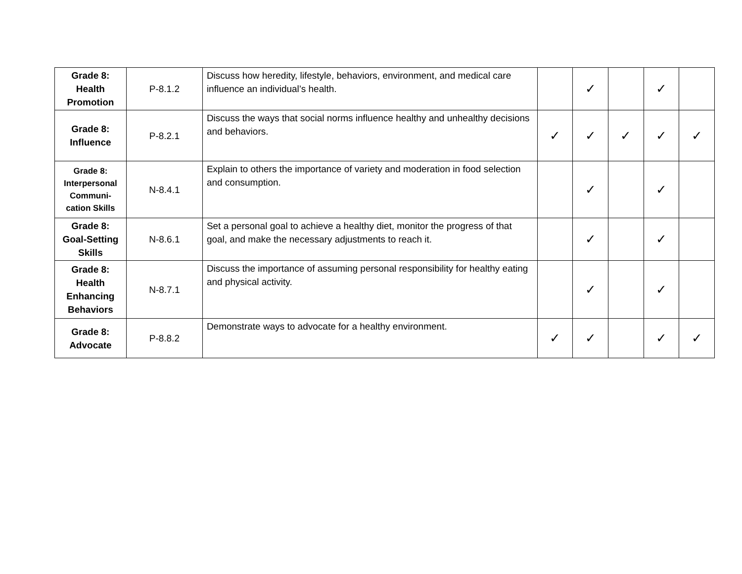| Grade 8: Health Promotion | P-8.1.2 | Discuss how heredity, lifestyle, behaviors, environment, and medical care influence an individual’s health. | | ✓ | | ✓ | |
| Grade 8: Influence | P-8.2.1 | Discuss the ways that social norms influence healthy and unhealthy decisions and behaviors. | ✓ | ✓ | ✓ | ✓ | ✓ |
| Grade 8: Interpersonal Communi- cation Skills | N-8.4.1 | Explain to others the importance of variety and moderation in food selection and consumption. | | ✓ | | ✓ | |
| Grade 8: Goal-Setting Skills | N-8.6.1 | Set a personal goal to achieve a healthy diet, monitor the progress of that goal, and make the necessary adjustments to reach it. | | ✓ | | ✓ | |
| Grade 8: Health Enhancing Behaviors | N-8.7.1 | Discuss the importance of assuming personal responsibility for healthy eating and physical activity. | | ✓ | | ✓ | |
| Grade 8: Advocate | P-8.8.2 | Demonstrate ways to advocate for a healthy environment. | ✓ | ✓ | | ✓ | ✓ |